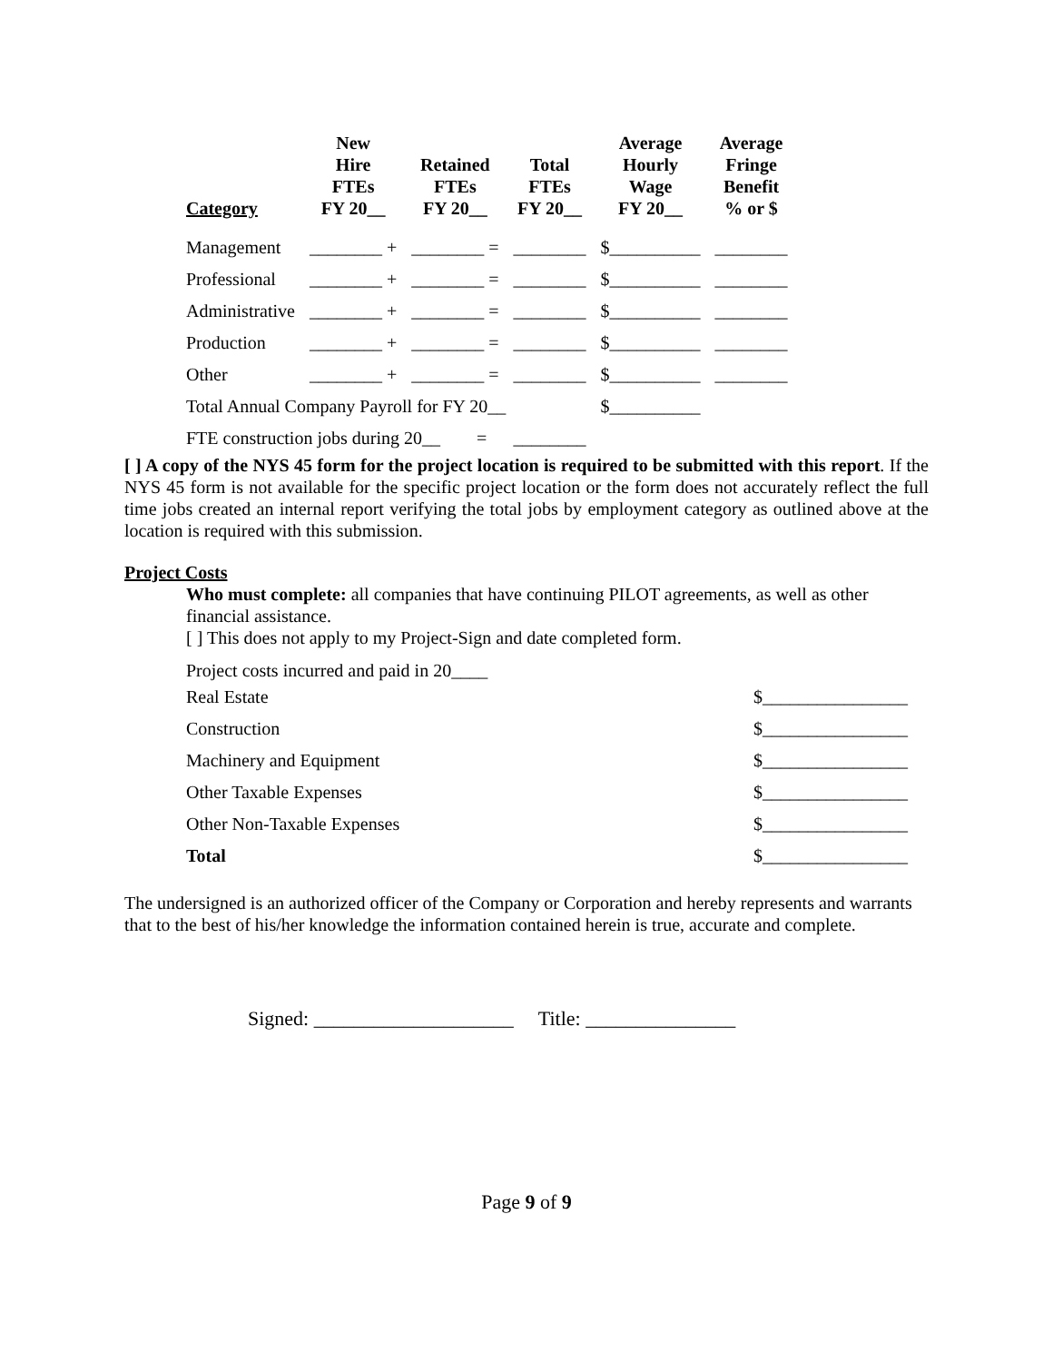| Category | New Hire FTEs FY 20__ | Retained FTEs FY 20__ | Total FTEs FY 20__ | Average Hourly Wage FY 20__ | Average Fringe Benefit % or $ |
| --- | --- | --- | --- | --- | --- |
| Management | ________ + | ________ = | ________ | $__________ | ________ |
| Professional | ________ + | ________ = | ________ | $__________ | ________ |
| Administrative | ________ + | ________ = | ________ | $__________ | ________ |
| Production | ________ + | ________ = | ________ | $__________ | ________ |
| Other | ________ + | ________ = | ________ | $__________ | ________ |
| Total Annual Company Payroll for FY 20__ | | | | $__________ | |
| FTE construction jobs during 20__ = | | | ________ | | |
[ ] A copy of the NYS 45 form for the project location is required to be submitted with this report. If the NYS 45 form is not available for the specific project location or the form does not accurately reflect the full time jobs created an internal report verifying the total jobs by employment category as outlined above at the location is required with this submission.
Project Costs
Who must complete: all companies that have continuing PILOT agreements, as well as other financial assistance.
[ ] This does not apply to my Project-Sign and date completed form.
Project costs incurred and paid in 20____
| Real Estate | $________________ |
| Construction | $________________ |
| Machinery and Equipment | $________________ |
| Other Taxable Expenses | $________________ |
| Other Non-Taxable Expenses | $________________ |
| Total | $________________ |
The undersigned is an authorized officer of the Company or Corporation and hereby represents and warrants that to the best of his/her knowledge the information contained herein is true, accurate and complete.
Signed: ____________________ Title: _______________
Page 9 of 9